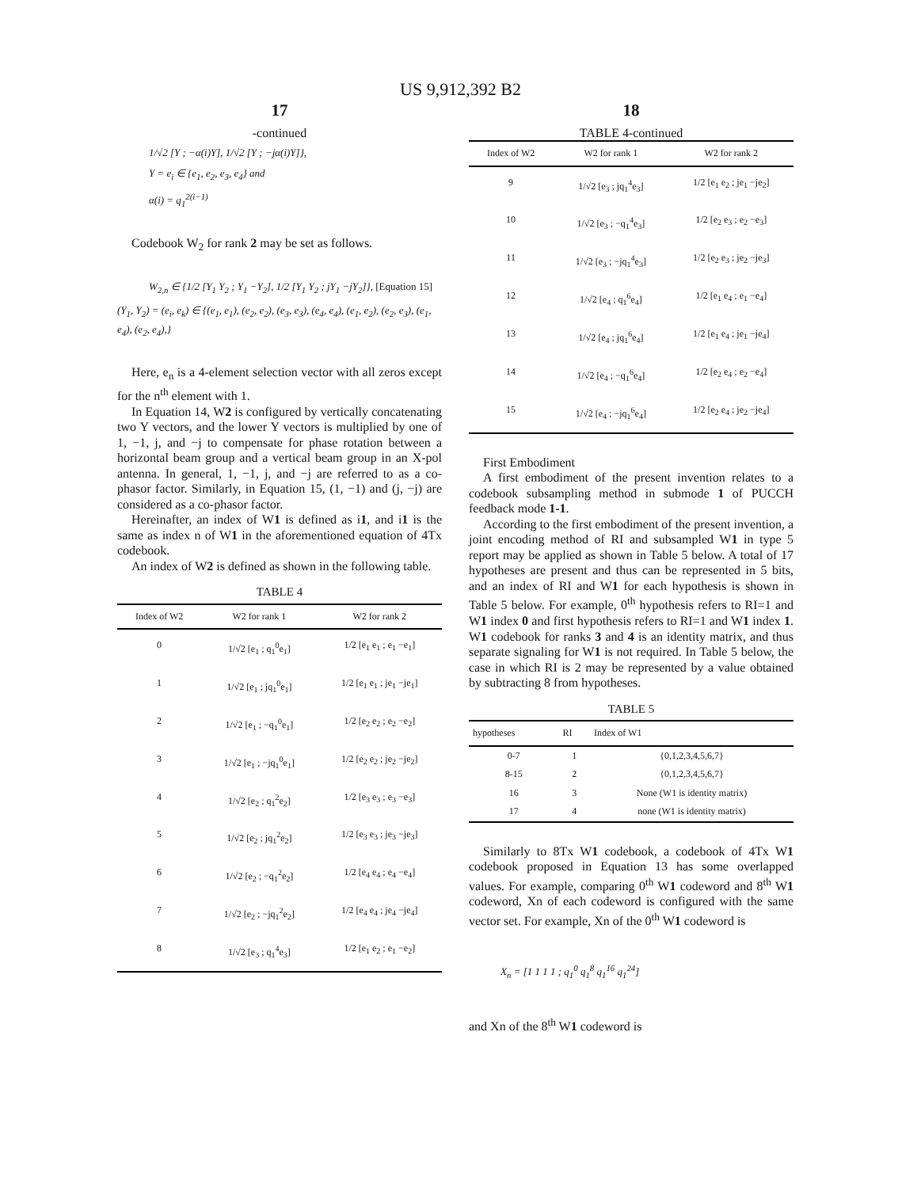US 9,912,392 B2
17
-continued
1/√2 [Y ; −α(i)Y], 1/√2 [Y ; −jα(i)Y]},
Y = e<sub>i</sub> ∈ {e<sub>1</sub>, e<sub>2</sub>, e<sub>3</sub>, e<sub>4</sub>} and
α(i) = q<sub>1</sub><sup>2(i−1)</sup>
Codebook W<sub>2</sub> for rank 2 may be set as follows.
W<sub>2,n</sub> ∈ {1/2 [Y<sub>1</sub> Y<sub>2</sub> ; Y<sub>1</sub> −Y<sub>2</sub>], 1/2 [Y<sub>1</sub> Y<sub>2</sub> ; jY<sub>1</sub> −jY<sub>2</sub>]}, [Equation 15]
(Y<sub>1</sub>, Y<sub>2</sub>) = (e<sub>i</sub>, e<sub>k</sub>) ∈ {(e<sub>1</sub>, e<sub>1</sub>), (e<sub>2</sub>, e<sub>2</sub>), (e<sub>3</sub>, e<sub>3</sub>), (e<sub>4</sub>, e<sub>4</sub>), (e<sub>1</sub>, e<sub>2</sub>), (e<sub>2</sub>, e<sub>3</sub>), (e<sub>1</sub>, e<sub>4</sub>), (e<sub>2</sub>, e<sub>4</sub>),}
Here, e<sub>n</sub> is a 4-element selection vector with all zeros except for the n<sup>th</sup> element with 1.
In Equation 14, W2 is configured by vertically concatenating two Y vectors, and the lower Y vectors is multiplied by one of 1, −1, j, and −j to compensate for phase rotation between a horizontal beam group and a vertical beam group in an X-pol antenna. In general, 1, −1, j, and −j are referred to as a co-phasor factor. Similarly, in Equation 15, (1, −1) and (j, −j) are considered as a co-phasor factor.
Hereinafter, an index of W1 is defined as i1, and i1 is the same as index n of W1 in the aforementioned equation of 4Tx codebook.
An index of W2 is defined as shown in the following table.
TABLE 4
| Index of W2 | W2 for rank 1 | W2 for rank 2 |
| --- | --- | --- |
| 0 | 1/√2 [e<sub>1</sub> ; q<sub>1</sub><sup>0</sup>e<sub>1</sub>] | 1/2 [e<sub>1</sub> e<sub>1</sub> ; e<sub>1</sub> −e<sub>1</sub>] |
| 1 | 1/√2 [e<sub>1</sub> ; jq<sub>1</sub><sup>0</sup>e<sub>1</sub>] | 1/2 [e<sub>1</sub> e<sub>1</sub> ; je<sub>1</sub> −je<sub>1</sub>] |
| 2 | 1/√2 [e<sub>1</sub> ; −q<sub>1</sub><sup>0</sup>e<sub>1</sub>] | 1/2 [e<sub>2</sub> e<sub>2</sub> ; e<sub>2</sub> −e<sub>2</sub>] |
| 3 | 1/√2 [e<sub>1</sub> ; −jq<sub>1</sub><sup>0</sup>e<sub>1</sub>] | 1/2 [e<sub>2</sub> e<sub>2</sub> ; je<sub>2</sub> −je<sub>2</sub>] |
| 4 | 1/√2 [e<sub>2</sub> ; q<sub>1</sub><sup>2</sup>e<sub>2</sub>] | 1/2 [e<sub>3</sub> e<sub>3</sub> ; e<sub>3</sub> −e<sub>3</sub>] |
| 5 | 1/√2 [e<sub>2</sub> ; jq<sub>1</sub><sup>2</sup>e<sub>2</sub>] | 1/2 [e<sub>3</sub> e<sub>3</sub> ; je<sub>3</sub> −je<sub>3</sub>] |
| 6 | 1/√2 [e<sub>2</sub> ; −q<sub>1</sub><sup>2</sup>e<sub>2</sub>] | 1/2 [e<sub>4</sub> e<sub>4</sub> ; e<sub>4</sub> −e<sub>4</sub>] |
| 7 | 1/√2 [e<sub>2</sub> ; −jq<sub>1</sub><sup>2</sup>e<sub>2</sub>] | 1/2 [e<sub>4</sub> e<sub>4</sub> ; je<sub>4</sub> −je<sub>4</sub>] |
| 8 | 1/√2 [e<sub>3</sub> ; q<sub>1</sub><sup>4</sup>e<sub>3</sub>] | 1/2 [e<sub>1</sub> e<sub>2</sub> ; e<sub>1</sub> −e<sub>2</sub>] |
18
TABLE 4-continued
| Index of W2 | W2 for rank 1 | W2 for rank 2 |
| --- | --- | --- |
| 9 | 1/√2 [e<sub>3</sub> ; jq<sub>1</sub><sup>4</sup>e<sub>3</sub>] | 1/2 [e<sub>1</sub> e<sub>2</sub> ; je<sub>1</sub> −je<sub>2</sub>] |
| 10 | 1/√2 [e<sub>3</sub> ; −q<sub>1</sub><sup>4</sup>e<sub>3</sub>] | 1/2 [e<sub>2</sub> e<sub>3</sub> ; e<sub>2</sub> −e<sub>3</sub>] |
| 11 | 1/√2 [e<sub>3</sub> ; −jq<sub>1</sub><sup>4</sup>e<sub>3</sub>] | 1/2 [e<sub>2</sub> e<sub>3</sub> ; je<sub>2</sub> −je<sub>3</sub>] |
| 12 | 1/√2 [e<sub>4</sub> ; q<sub>1</sub><sup>6</sup>e<sub>4</sub>] | 1/2 [e<sub>1</sub> e<sub>4</sub> ; e<sub>1</sub> −e<sub>4</sub>] |
| 13 | 1/√2 [e<sub>4</sub> ; jq<sub>1</sub><sup>6</sup>e<sub>4</sub>] | 1/2 [e<sub>1</sub> e<sub>4</sub> ; je<sub>1</sub> −je<sub>4</sub>] |
| 14 | 1/√2 [e<sub>4</sub> ; −q<sub>1</sub><sup>6</sup>e<sub>4</sub>] | 1/2 [e<sub>2</sub> e<sub>4</sub> ; e<sub>2</sub> −e<sub>4</sub>] |
| 15 | 1/√2 [e<sub>4</sub> ; −jq<sub>1</sub><sup>6</sup>e<sub>4</sub>] | 1/2 [e<sub>2</sub> e<sub>4</sub> ; je<sub>2</sub> −je<sub>4</sub>] |
First Embodiment
A first embodiment of the present invention relates to a codebook subsampling method in submode 1 of PUCCH feedback mode 1-1.
According to the first embodiment of the present invention, a joint encoding method of RI and subsampled W1 in type 5 report may be applied as shown in Table 5 below. A total of 17 hypotheses are present and thus can be represented in 5 bits, and an index of RI and W1 for each hypothesis is shown in Table 5 below. For example, 0<sup>th</sup> hypothesis refers to RI=1 and W1 index 0 and first hypothesis refers to RI=1 and W1 index 1. W1 codebook for ranks 3 and 4 is an identity matrix, and thus separate signaling for W1 is not required. In Table 5 below, the case in which RI is 2 may be represented by a value obtained by subtracting 8 from hypotheses.
TABLE 5
| hypotheses | RI | Index of W1 |
| --- | --- | --- |
| 0-7 | 1 | {0,1,2,3,4,5,6,7} |
| 8-15 | 2 | {0,1,2,3,4,5,6,7} |
| 16 | 3 | None (W1 is identity matrix) |
| 17 | 4 | none (W1 is identity matrix) |
Similarly to 8Tx W1 codebook, a codebook of 4Tx W1 codebook proposed in Equation 13 has some overlapped values. For example, comparing 0<sup>th</sup> W1 codeword and 8<sup>th</sup> W1 codeword, Xn of each codeword is configured with the same vector set. For example, Xn of the 0<sup>th</sup> W1 codeword is
X<sub>n</sub> = [1 1 1 1 ; q<sub>1</sub><sup>0</sup> q<sub>1</sub><sup>8</sup> q<sub>1</sub><sup>16</sup> q<sub>1</sub><sup>24</sup>]
and Xn of the 8<sup>th</sup> W1 codeword is